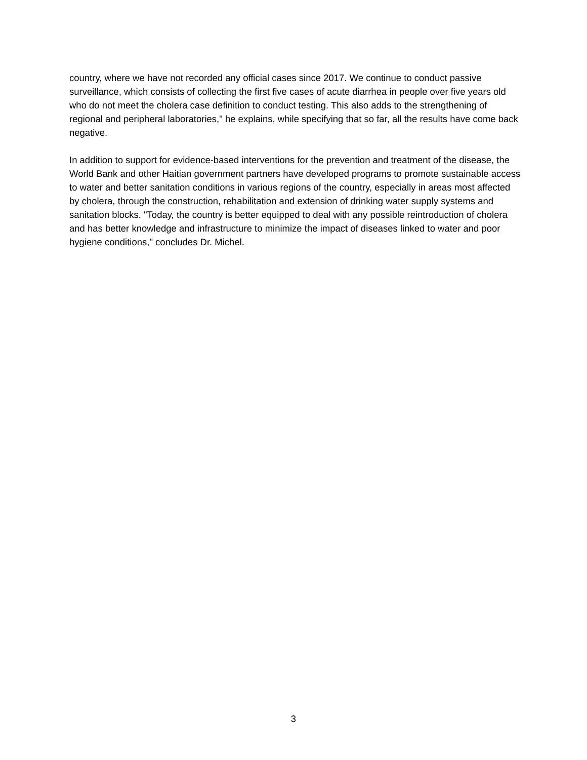country, where we have not recorded any official cases since 2017. We continue to conduct passive surveillance, which consists of collecting the first five cases of acute diarrhea in people over five years old who do not meet the cholera case definition to conduct testing. This also adds to the strengthening of regional and peripheral laboratories," he explains, while specifying that so far, all the results have come back negative.
In addition to support for evidence-based interventions for the prevention and treatment of the disease, the World Bank and other Haitian government partners have developed programs to promote sustainable access to water and better sanitation conditions in various regions of the country, especially in areas most affected by cholera, through the construction, rehabilitation and extension of drinking water supply systems and sanitation blocks. "Today, the country is better equipped to deal with any possible reintroduction of cholera and has better knowledge and infrastructure to minimize the impact of diseases linked to water and poor hygiene conditions," concludes Dr. Michel.
3